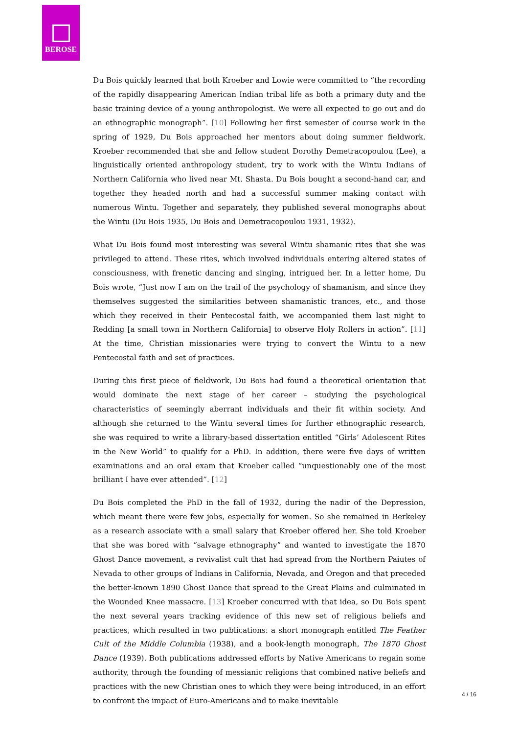BEROSE
Du Bois quickly learned that both Kroeber and Lowie were committed to “the recording of the rapidly disappearing American Indian tribal life as both a primary duty and the basic training device of a young anthropologist. We were all expected to go out and do an ethnographic monograph”. [10] Following her first semester of course work in the spring of 1929, Du Bois approached her mentors about doing summer fieldwork. Kroeber recommended that she and fellow student Dorothy Demetracopoulou (Lee), a linguistically oriented anthropology student, try to work with the Wintu Indians of Northern California who lived near Mt. Shasta. Du Bois bought a second-hand car, and together they headed north and had a successful summer making contact with numerous Wintu. Together and separately, they published several monographs about the Wintu (Du Bois 1935, Du Bois and Demetracopoulou 1931, 1932).
What Du Bois found most interesting was several Wintu shamanic rites that she was privileged to attend. These rites, which involved individuals entering altered states of consciousness, with frenetic dancing and singing, intrigued her. In a letter home, Du Bois wrote, “Just now I am on the trail of the psychology of shamanism, and since they themselves suggested the similarities between shamanistic trances, etc., and those which they received in their Pentecostal faith, we accompanied them last night to Redding [a small town in Northern California] to observe Holy Rollers in action”. [11] At the time, Christian missionaries were trying to convert the Wintu to a new Pentecostal faith and set of practices.
During this first piece of fieldwork, Du Bois had found a theoretical orientation that would dominate the next stage of her career – studying the psychological characteristics of seemingly aberrant individuals and their fit within society. And although she returned to the Wintu several times for further ethnographic research, she was required to write a library-based dissertation entitled “Girls’ Adolescent Rites in the New World” to qualify for a PhD. In addition, there were five days of written examinations and an oral exam that Kroeber called “unquestionably one of the most brilliant I have ever attended”. [12]
Du Bois completed the PhD in the fall of 1932, during the nadir of the Depression, which meant there were few jobs, especially for women. So she remained in Berkeley as a research associate with a small salary that Kroeber offered her. She told Kroeber that she was bored with “salvage ethnography” and wanted to investigate the 1870 Ghost Dance movement, a revivalist cult that had spread from the Northern Paiutes of Nevada to other groups of Indians in California, Nevada, and Oregon and that preceded the better-known 1890 Ghost Dance that spread to the Great Plains and culminated in the Wounded Knee massacre. [13] Kroeber concurred with that idea, so Du Bois spent the next several years tracking evidence of this new set of religious beliefs and practices, which resulted in two publications: a short monograph entitled The Feather Cult of the Middle Columbia (1938), and a book-length monograph, The 1870 Ghost Dance (1939). Both publications addressed efforts by Native Americans to regain some authority, through the founding of messianic religions that combined native beliefs and practices with the new Christian ones to which they were being introduced, in an effort to confront the impact of Euro-Americans and to make inevitable
4 / 16